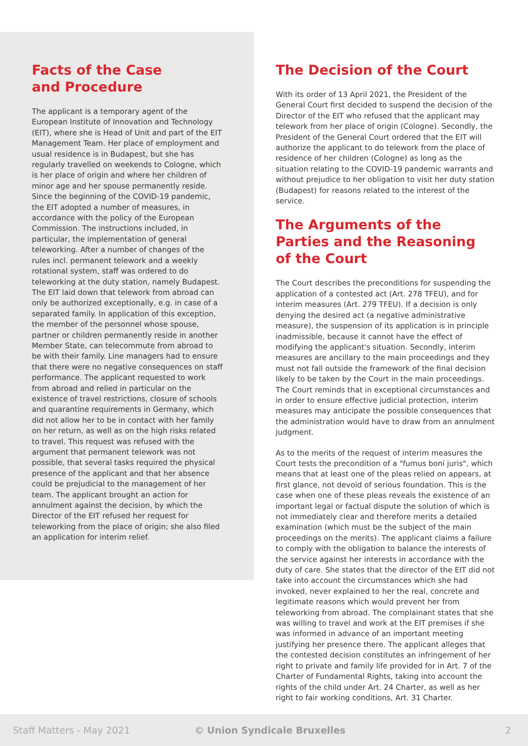Facts of the Case
and Procedure
The applicant is a temporary agent of the European Institute of Innovation and Technology (EIT), where she is Head of Unit and part of the EIT Management Team. Her place of employment and usual residence is in Budapest, but she has regularly travelled on weekends to Cologne, which is her place of origin and where her children of minor age and her spouse permanently reside. Since the beginning of the COVID-19 pandemic, the EIT adopted a number of measures, in accordance with the policy of the European Commission. The instructions included, in particular, the implementation of general teleworking. After a number of changes of the rules incl. permanent telework and a weekly rotational system, staff was ordered to do teleworking at the duty station, namely Budapest. The EIT laid down that telework from abroad can only be authorized exceptionally, e.g. in case of a separated family. In application of this exception, the member of the personnel whose spouse, partner or children permanently reside in another Member State, can telecommute from abroad to be with their family. Line managers had to ensure that there were no negative consequences on staff performance. The applicant requested to work from abroad and relied in particular on the existence of travel restrictions, closure of schools and quarantine requirements in Germany, which did not allow her to be in contact with her family on her return, as well as on the high risks related to travel. This request was refused with the argument that permanent telework was not possible, that several tasks required the physical presence of the applicant and that her absence could be prejudicial to the management of her team. The applicant brought an action for annulment against the decision, by which the Director of the EIT refused her request for teleworking from the place of origin; she also filed an application for interim relief.
The Decision of the Court
With its order of 13 April 2021, the President of the General Court first decided to suspend the decision of the Director of the EIT who refused that the applicant may telework from her place of origin (Cologne). Secondly, the President of the General Court ordered that the EIT will authorize the applicant to do telework from the place of residence of her children (Cologne) as long as the situation relating to the COVID-19 pandemic warrants and without prejudice to her obligation to visit her duty station (Budapest) for reasons related to the interest of the service.
The Arguments of the Parties and the Reasoning of the Court
The Court describes the preconditions for suspending the application of a contested act (Art. 278 TFEU), and for interim measures (Art. 279 TFEU). If a decision is only denying the desired act (a negative administrative measure), the suspension of its application is in principle inadmissible, because it cannot have the effect of modifying the applicant's situation. Secondly, interim measures are ancillary to the main proceedings and they must not fall outside the framework of the final decision likely to be taken by the Court in the main proceedings. The Court reminds that in exceptional circumstances and in order to ensure effective judicial protection, interim measures may anticipate the possible consequences that the administration would have to draw from an annulment judgment.
As to the merits of the request of interim measures the Court tests the precondition of a "fumus boni juris", which means that at least one of the pleas relied on appears, at first glance, not devoid of serious foundation. This is the case when one of these pleas reveals the existence of an important legal or factual dispute the solution of which is not immediately clear and therefore merits a detailed examination (which must be the subject of the main proceedings on the merits). The applicant claims a failure to comply with the obligation to balance the interests of the service against her interests in accordance with the duty of care. She states that the director of the EIT did not take into account the circumstances which she had invoked, never explained to her the real, concrete and legitimate reasons which would prevent her from teleworking from abroad. The complainant states that she was willing to travel and work at the EIT premises if she was informed in advance of an important meeting justifying her presence there. The applicant alleges that the contested decision constitutes an infringement of her right to private and family life provided for in Art. 7 of the Charter of Fundamental Rights, taking into account the rights of the child under Art. 24 Charter, as well as her right to fair working conditions, Art. 31 Charter.
Staff Matters - May 2021 © Union Syndicale Bruxelles 2